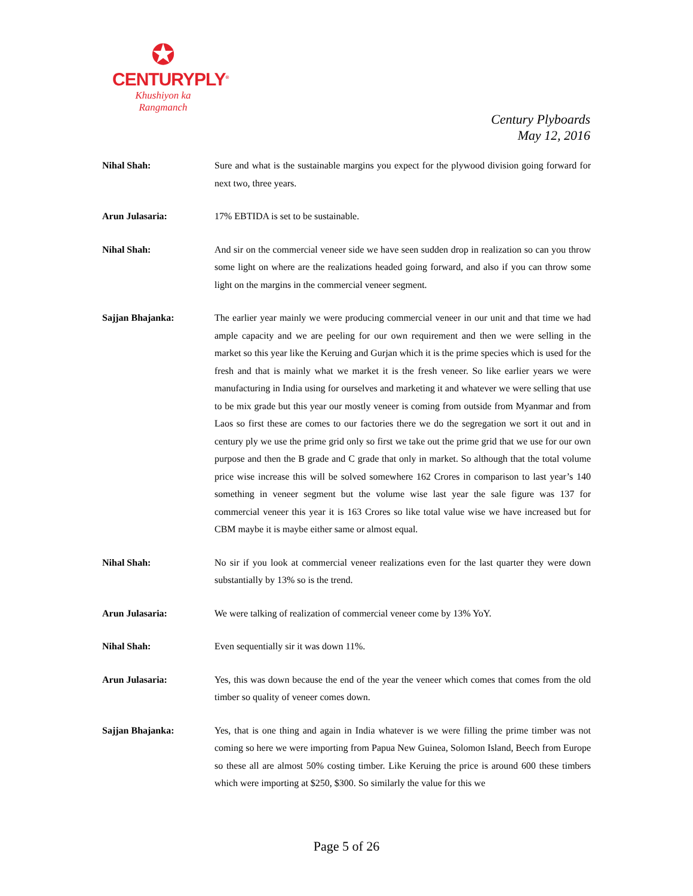✪
CENTURYPLY<sup>®</sup>
Khushiyon ka
Rangmanch
Century Plyboards
May 12, 2016
Nihal Shah: Sure and what is the sustainable margins you expect for the plywood division going forward for next two, three years.
Arun Julasaria: 17% EBTIDA is set to be sustainable.
Nihal Shah: And sir on the commercial veneer side we have seen sudden drop in realization so can you throw some light on where are the realizations headed going forward, and also if you can throw some light on the margins in the commercial veneer segment.
Sajjan Bhajanka: The earlier year mainly we were producing commercial veneer in our unit and that time we had ample capacity and we are peeling for our own requirement and then we were selling in the market so this year like the Keruing and Gurjan which it is the prime species which is used for the fresh and that is mainly what we market it is the fresh veneer. So like earlier years we were manufacturing in India using for ourselves and marketing it and whatever we were selling that use to be mix grade but this year our mostly veneer is coming from outside from Myanmar and from Laos so first these are comes to our factories there we do the segregation we sort it out and in century ply we use the prime grid only so first we take out the prime grid that we use for our own purpose and then the B grade and C grade that only in market. So although that the total volume price wise increase this will be solved somewhere 162 Crores in comparison to last year’s 140 something in veneer segment but the volume wise last year the sale figure was 137 for commercial veneer this year it is 163 Crores so like total value wise we have increased but for CBM maybe it is maybe either same or almost equal.
Nihal Shah: No sir if you look at commercial veneer realizations even for the last quarter they were down substantially by 13% so is the trend.
Arun Julasaria: We were talking of realization of commercial veneer come by 13% YoY.
Nihal Shah: Even sequentially sir it was down 11%.
Arun Julasaria: Yes, this was down because the end of the year the veneer which comes that comes from the old timber so quality of veneer comes down.
Sajjan Bhajanka: Yes, that is one thing and again in India whatever is we were filling the prime timber was not coming so here we were importing from Papua New Guinea, Solomon Island, Beech from Europe so these all are almost 50% costing timber. Like Keruing the price is around 600 these timbers which were importing at $250, $300. So similarly the value for this we
Page 5 of 26